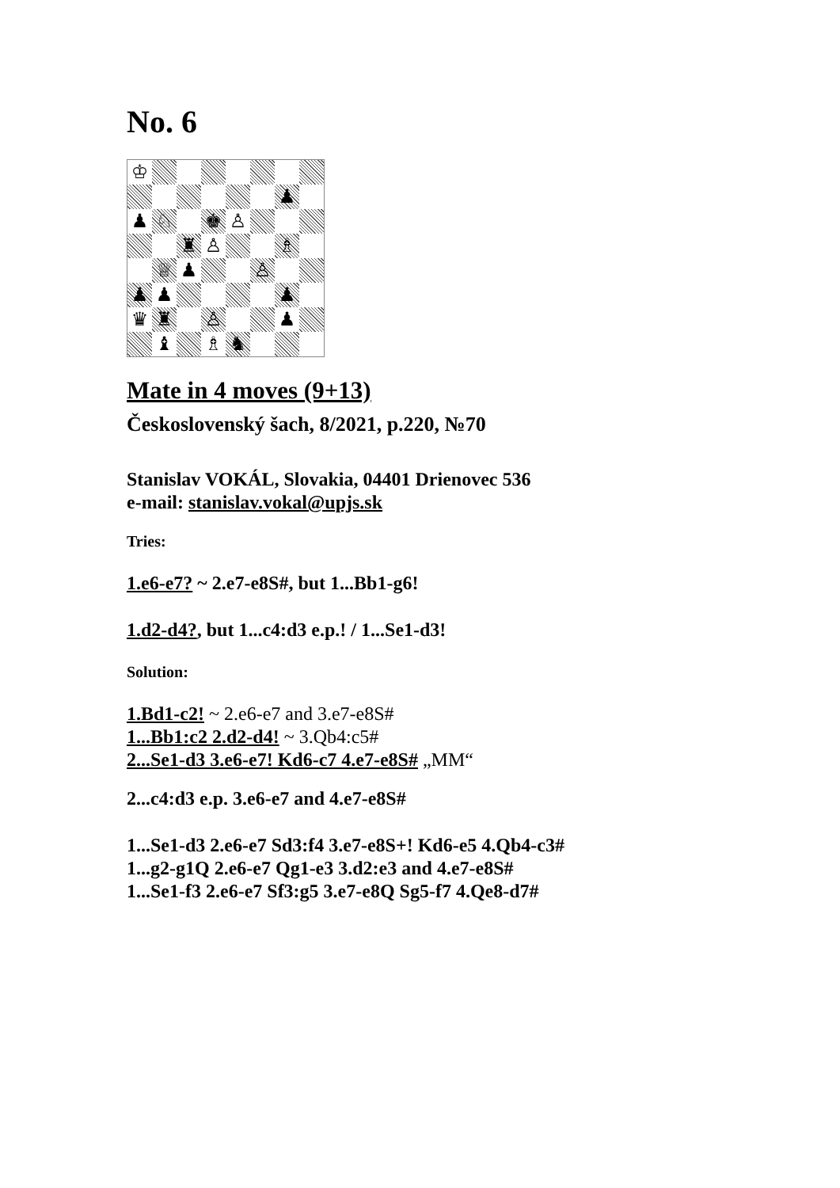No. 6
♔
♟
♟
♘
♚
♙
♜
♙
♗
♕
♟
♙
♟
♟
♟
♛
♜
♙
♟
♝
♗
♞
Mate in 4 moves (9+13)
Československý šach, 8/2021, p.220, №70
Stanislav VOKÁL, Slovakia, 04401 Drienovec 536
e-mail: stanislav.vokal@upjs.sk
Tries:
1.e6-e7? ~ 2.e7-e8S#, but 1...Bb1-g6!
1.d2-d4?, but 1...c4:d3 e.p.! / 1...Se1-d3!
Solution:
1.Bd1-c2! ~ 2.e6-e7 and 3.e7-e8S#
1...Bb1:c2 2.d2-d4! ~ 3.Qb4:c5#
2...Se1-d3 3.e6-e7! Kd6-c7 4.e7-e8S# „MM“
2...c4:d3 e.p. 3.e6-e7 and 4.e7-e8S#
1...Se1-d3 2.e6-e7 Sd3:f4 3.e7-e8S+! Kd6-e5 4.Qb4-c3#
1...g2-g1Q 2.e6-e7 Qg1-e3 3.d2:e3 and 4.e7-e8S#
1...Se1-f3 2.e6-e7 Sf3:g5 3.e7-e8Q Sg5-f7 4.Qe8-d7#